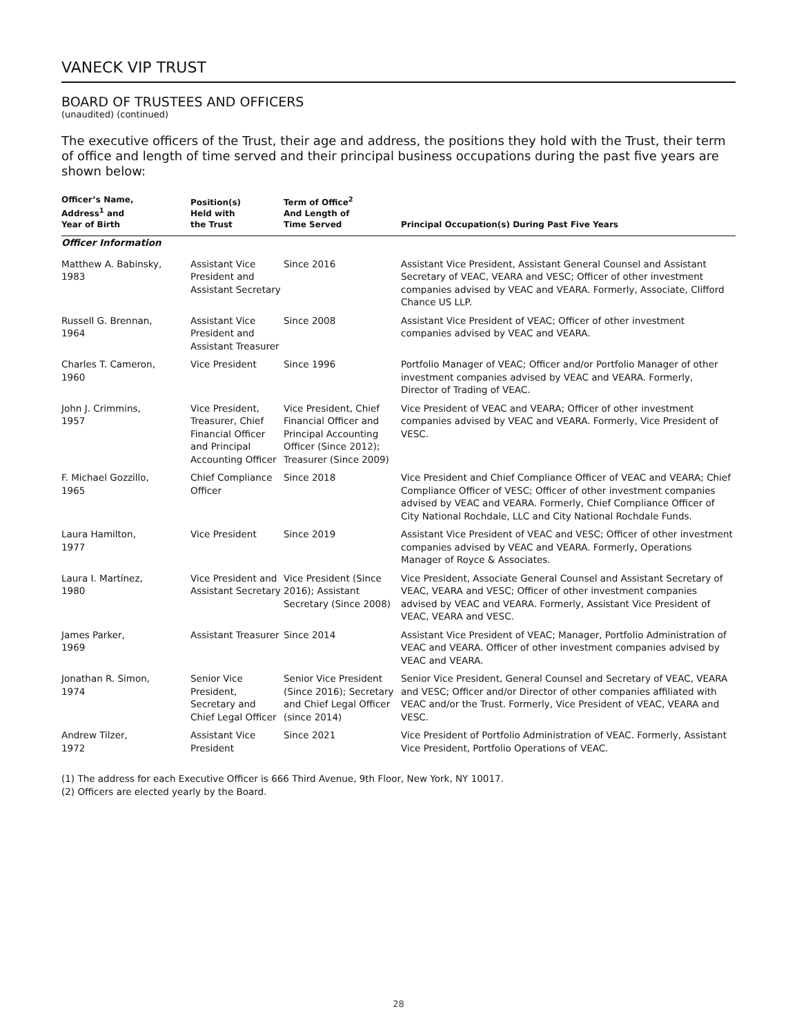VANECK VIP TRUST
BOARD OF TRUSTEES AND OFFICERS
(unaudited) (continued)
The executive officers of the Trust, their age and address, the positions they hold with the Trust, their term of office and length of time served and their principal business occupations during the past five years are shown below:
| Officer’s Name, Address<sup>1</sup> and Year of Birth | Position(s) Held with the Trust | Term of Office<sup>2</sup> And Length of Time Served | Principal Occupation(s) During Past Five Years |
| --- | --- | --- | --- |
| Officer Information | | | |
| Matthew A. Babinsky, 1983 | Assistant Vice President and Assistant Secretary | Since 2016 | Assistant Vice President, Assistant General Counsel and Assistant Secretary of VEAC, VEARA and VESC; Officer of other investment companies advised by VEAC and VEARA. Formerly, Associate, Clifford Chance US LLP. |
| Russell G. Brennan, 1964 | Assistant Vice President and Assistant Treasurer | Since 2008 | Assistant Vice President of VEAC; Officer of other investment companies advised by VEAC and VEARA. |
| Charles T. Cameron, 1960 | Vice President | Since 1996 | Portfolio Manager of VEAC; Officer and/or Portfolio Manager of other investment companies advised by VEAC and VEARA. Formerly, Director of Trading of VEAC. |
| John J. Crimmins, 1957 | Vice President, Treasurer, Chief Financial Officer and Principal Accounting Officer | Vice President, Chief Financial Officer and Principal Accounting Officer (Since 2012); Treasurer (Since 2009) | Vice President of VEAC and VEARA; Officer of other investment companies advised by VEAC and VEARA. Formerly, Vice President of VESC. |
| F. Michael Gozzillo, 1965 | Chief Compliance Officer | Since 2018 | Vice President and Chief Compliance Officer of VEAC and VEARA; Chief Compliance Officer of VESC; Officer of other investment companies advised by VEAC and VEARA. Formerly, Chief Compliance Officer of City National Rochdale, LLC and City National Rochdale Funds. |
| Laura Hamilton, 1977 | Vice President | Since 2019 | Assistant Vice President of VEAC and VESC; Officer of other investment companies advised by VEAC and VEARA. Formerly, Operations Manager of Royce & Associates. |
| Laura I. Martínez, 1980 | Vice President and Assistant Secretary | Vice President (Since 2016); Assistant Secretary (Since 2008) | Vice President, Associate General Counsel and Assistant Secretary of VEAC, VEARA and VESC; Officer of other investment companies advised by VEAC and VEARA. Formerly, Assistant Vice President of VEAC, VEARA and VESC. |
| James Parker, 1969 | Assistant Treasurer | Since 2014 | Assistant Vice President of VEAC; Manager, Portfolio Administration of VEAC and VEARA. Officer of other investment companies advised by VEAC and VEARA. |
| Jonathan R. Simon, 1974 | Senior Vice President, Secretary and Chief Legal Officer | Senior Vice President (Since 2016); Secretary and Chief Legal Officer (since 2014) | Senior Vice President, General Counsel and Secretary of VEAC, VEARA and VESC; Officer and/or Director of other companies affiliated with VEAC and/or the Trust. Formerly, Vice President of VEAC, VEARA and VESC. |
| Andrew Tilzer, 1972 | Assistant Vice President | Since 2021 | Vice President of Portfolio Administration of VEAC. Formerly, Assistant Vice President, Portfolio Operations of VEAC. |
(1) The address for each Executive Officer is 666 Third Avenue, 9th Floor, New York, NY 10017.
(2) Officers are elected yearly by the Board.
28